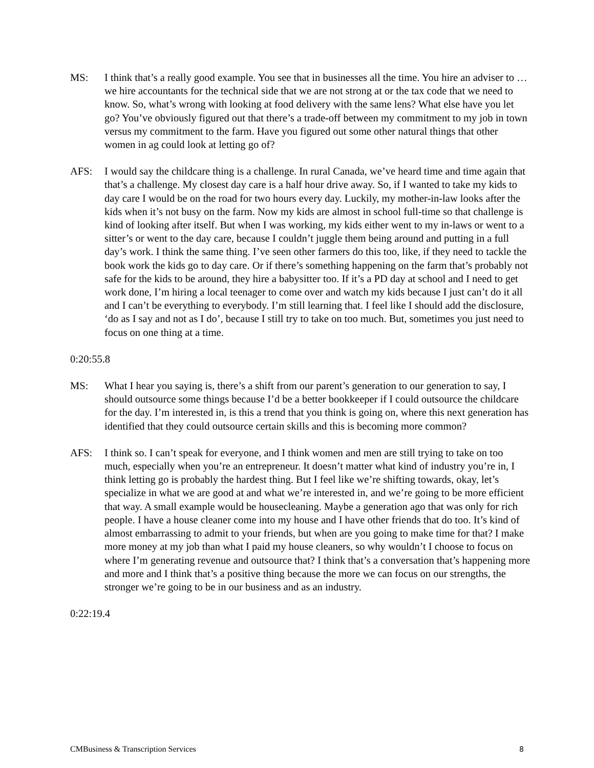MS: I think that’s a really good example. You see that in businesses all the time. You hire an adviser to … we hire accountants for the technical side that we are not strong at or the tax code that we need to know. So, what’s wrong with looking at food delivery with the same lens? What else have you let go? You’ve obviously figured out that there’s a trade-off between my commitment to my job in town versus my commitment to the farm. Have you figured out some other natural things that other women in ag could look at letting go of?
AFS: I would say the childcare thing is a challenge. In rural Canada, we’ve heard time and time again that that’s a challenge. My closest day care is a half hour drive away. So, if I wanted to take my kids to day care I would be on the road for two hours every day. Luckily, my mother-in-law looks after the kids when it’s not busy on the farm. Now my kids are almost in school full-time so that challenge is kind of looking after itself. But when I was working, my kids either went to my in-laws or went to a sitter’s or went to the day care, because I couldn’t juggle them being around and putting in a full day’s work. I think the same thing. I’ve seen other farmers do this too, like, if they need to tackle the book work the kids go to day care. Or if there’s something happening on the farm that’s probably not safe for the kids to be around, they hire a babysitter too. If it’s a PD day at school and I need to get work done, I’m hiring a local teenager to come over and watch my kids because I just can’t do it all and I can’t be everything to everybody. I’m still learning that. I feel like I should add the disclosure, ‘do as I say and not as I do’, because I still try to take on too much. But, sometimes you just need to focus on one thing at a time.
0:20:55.8
MS: What I hear you saying is, there’s a shift from our parent’s generation to our generation to say, I should outsource some things because I’d be a better bookkeeper if I could outsource the childcare for the day. I’m interested in, is this a trend that you think is going on, where this next generation has identified that they could outsource certain skills and this is becoming more common?
AFS: I think so. I can’t speak for everyone, and I think women and men are still trying to take on too much, especially when you’re an entrepreneur. It doesn’t matter what kind of industry you’re in, I think letting go is probably the hardest thing. But I feel like we’re shifting towards, okay, let’s specialize in what we are good at and what we’re interested in, and we’re going to be more efficient that way. A small example would be housecleaning. Maybe a generation ago that was only for rich people. I have a house cleaner come into my house and I have other friends that do too. It’s kind of almost embarrassing to admit to your friends, but when are you going to make time for that? I make more money at my job than what I paid my house cleaners, so why wouldn’t I choose to focus on where I’m generating revenue and outsource that? I think that’s a conversation that’s happening more and more and I think that’s a positive thing because the more we can focus on our strengths, the stronger we’re going to be in our business and as an industry.
0:22:19.4
CMBusiness & Transcription Services 8